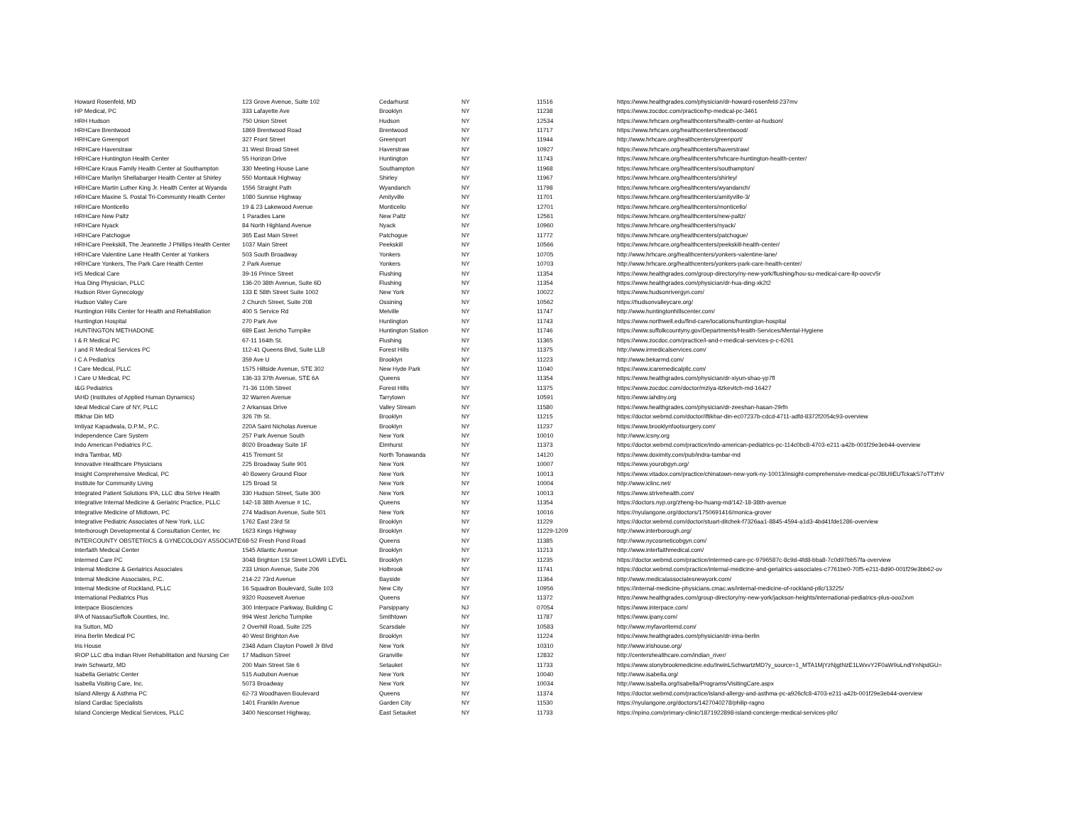| Howard Rosenfeld, MD | 123 Grove Avenue, Suite 102 | Cedarhurst | NY | 11516 | https://www.healthgrades.com/physician/dr-howard-rosenfeld-237mv |
| HP Medical, PC | 333 Lafayette Ave | Brooklyn | NY | 11238 | https://www.zocdoc.com/practice/hp-medical-pc-3461 |
| HRH Hudson | 750 Union Street | Hudson | NY | 12534 | https://www.hrhcare.org/healthcenters/health-center-at-hudson/ |
| HRHCare Brentwood | 1869 Brentwood Road | Brentwood | NY | 11717 | https://www.hrhcare.org/healthcenters/brentwood/ |
| HRHCare Greenport | 327 Front Street | Greenport | NY | 11944 | http://www.hrhcare.org/healthcenters/greenport/ |
| HRHCare Haverstraw | 31 West Broad Street | Haverstraw | NY | 10927 | https://www.hrhcare.org/healthcenters/haverstraw/ |
| HRHCare Huntington Health Center | 55 Horizon Drive | Huntington | NY | 11743 | https://www.hrhcare.org/healthcenters/hrhcare-huntington-health-center/ |
| HRHCare Kraus Family Health Center at Southampton | 330 Meeting House Lane | Southampton | NY | 11968 | https://www.hrhcare.org/healthcenters/southampton/ |
| HRHCare Marilyn Shellabarger Health Center at Shirley | 550 Montauk Highway | Shirley | NY | 11967 | https://www.hrhcare.org/healthcenters/shirley/ |
| HRHCare Martin Luther King Jr. Health Center at Wyanda | 1556 Straight Path | Wyandanch | NY | 11798 | https://www.hrhcare.org/healthcenters/wyandanch/ |
| HRHCare Maxine S. Postal Tri-Community Health Center | 1080 Sunrise Highway | Amityville | NY | 11701 | https://www.hrhcare.org/healthcenters/amityville-3/ |
| HRHCare Monticello | 19 & 23 Lakewood Avenue | Monticello | NY | 12701 | https://www.hrhcare.org/healthcenters/monticello/ |
| HRHCare New Paltz | 1 Paradies Lane | New Paltz | NY | 12561 | https://www.hrhcare.org/healthcenters/new-paltz/ |
| HRHCare Nyack | 84 North Highland Avenue | Nyack | NY | 10960 | https://www.hrhcare.org/healthcenters/nyack/ |
| HRHCare Patchogue | 365 East Main Street | Patchogue | NY | 11772 | https://www.hrhcare.org/healthcenters/patchogue/ |
| HRHCare Peekskill, The Jeannette J Phillips Health Center | 1037 Main Street | Peekskill | NY | 10566 | https://www.hrhcare.org/healthcenters/peekskill-health-center/ |
| HRHCare Valentine Lane Health Center at Yonkers | 503 South Broadway | Yonkers | NY | 10705 | http://www.hrhcare.org/healthcenters/yonkers-valentine-lane/ |
| HRHCare Yonkers, The Park Care Health Center | 2 Park Avenue | Yonkers | NY | 10703 | http://www.hrhcare.org/healthcenters/yonkers-park-care-health-center/ |
| HS Medical Care | 39-16 Prince Street | Flushing | NY | 11354 | https://www.healthgrades.com/group-directory/ny-new-york/flushing/hou-su-medical-care-llp-oovcv5r |
| Hua Ding Physician, PLLC | 136-20 38th Avenue, Suite 6D | Flushing | NY | 11354 | https://www.healthgrades.com/physician/dr-hua-ding-xk2t2 |
| Hudson River Gynecology | 133 E 58th Street Suite 1002 | New York | NY | 10022 | https://www.hudsonrivergyn.com/ |
| Hudson Valley Care | 2 Church Street, Suite 208 | Ossining | NY | 10562 | https://hudsonvalleycare.org/ |
| Huntington Hills Center for Health and Rehabiliation | 400 S Service Rd | Melville | NY | 11747 | http://www.huntingtonhillscenter.com/ |
| Huntington Hospital | 270 Park Ave | Huntington | NY | 11743 | https://www.northwell.edu/find-care/locations/huntington-hospital |
| HUNTINGTON METHADONE | 689 East Jericho Turnpike | Huntington Station | NY | 11746 | https://www.suffolkcountyny.gov/Departments/Health-Services/Mental-Hygiene |
| I & R Medical PC | 67-11 164th St. | Flushing | NY | 11365 | https://www.zocdoc.com/practice/i-and-r-medical-services-p-c-6261 |
| I and R Medical Services PC | 112-41 Queens Blvd, Suite LLB | Forest Hills | NY | 11375 | http://www.irmedicalservices.com/ |
| I C A Pediatrics | 359 Ave U | Brooklyn | NY | 11223 | http://www.bekarmd.com/ |
| I Care Medical, PLLC | 1575 Hillside Avenue, STE 302 | New Hyde Park | NY | 11040 | https://www.icaremedicalpllc.com/ |
| I Care U Medical, PC | 136-33 37th Avenue, STE 6A | Queens | NY | 11354 | https://www.healthgrades.com/physician/dr-xiyun-shao-yp7fl |
| I&G Pediatrics | 71-36 110th Street | Forest Hills | NY | 11375 | https://www.zocdoc.com/doctor/mziya-itzkevitch-md-16427 |
| IAHD (Institutes of Applied Human Dynamics) | 32 Warren Avenue | Tarrytown | NY | 10591 | https://www.iahdny.org |
| Ideal Medical Care of NY, PLLC | 2 Arkansas Drive | Valley Stream | NY | 11580 | https://www.healthgrades.com/physician/dr-zeeshan-hasan-29rfn |
| Iftikhar Din MD | 326 7th St. | Brooklyn | NY | 11215 | https://doctor.webmd.com/doctor/iftikhar-din-ec07237b-cdcd-4711-adfd-8372f2054c93-overview |
| Imtiyaz Kapadwala, D.P.M., P.C. | 220A Saint Nicholas Avenue | Brooklyn | NY | 11237 | https://www.brooklynfootsurgery.com/ |
| Independence Care System | 257 Park Avenue South | New York | NY | 10010 | http://www.icsny.org |
| Indo American Pediatrics P.C. | 8020 Broadway Suite 1F | Elmhurst | NY | 11373 | https://doctor.webmd.com/practice/indo-american-pediatrics-pc-114c0bc8-4703-e211-a42b-001f29e3eb44-overview |
| Indra Tambar, MD | 415 Tremont St | North Tonawanda | NY | 14120 | https://www.doximity.com/pub/indra-tambar-md |
| Innovative Healthcare Physicians | 225 Broadway Suite 901 | New York | NY | 10007 | https://www.yourobgyn.org/ |
| Insight Comprehensive Medical, PC | 40 Bowery Ground Floor | New York | NY | 10013 | https://www.vitadox.com/practice/chinatown-new-york-ny-10013/insight-comprehensive-medical-pc/JBU9EUTckakS7oTTzhV |
| Institute for Community Living | 125 Broad St | New York | NY | 10004 | http://www.iclinc.net/ |
| Integrated Patient Solutions IPA, LLC dba Strive Health | 330 Hudson Street, Suite 300 | New York | NY | 10013 | https://www.strivehealth.com/ |
| Integrative Internal Medicine & Geriatric Practice, PLLC | 142-18 38th Avenue # 1C, | Queens | NY | 11354 | https://doctors.nyp.org/zheng-bo-huang-md/142-18-38th-avenue |
| Integrative Medicine of Midtown, PC | 274 Madison Avenue, Suite 501 | New York | NY | 10016 | https://nyulangone.org/doctors/1750691416/monica-grover |
| Integrative Pediatric Associates of New York, LLC | 1762 East 23rd St | Brooklyn | NY | 11229 | https://doctor.webmd.com/doctor/stuart-ditchek-f7326aa1-8845-4594-a1d3-4bd41fde1286-overview |
| Interborough Developmental & Consultation Center, Inc | 1623 Kings Highway | Brooklyn | NY | 11229-1209 | http://www.interborough.org/ |
| INTERCOUNTY OBSTETRICS & GYNECOLOGY ASSOCIATES | 68-52 Fresh Pond Road | Queens | NY | 11385 | http://www.nycosmeticobgyn.com/ |
| Interfaith Medical Center | 1545 Atlantic Avenue | Brooklyn | NY | 11213 | http://www.interfaithmedical.com/ |
| Intermed Care PC | 3048 Brighton 1St Street LOWR LEVEL | Brooklyn | NY | 11235 | https://doctor.webmd.com/practice/intermed-care-pc-9796587c-8c9d-4fd8-bba8-7c0d97bb57fa-overview |
| Internal Medicine & Geriatrics Associates | 233 Union Avenue, Suite 206 | Holbrook | NY | 11741 | https://doctor.webmd.com/practice/internal-medicine-and-geriatrics-associates-c7761be0-70f5-e211-8d90-001f29e3bb62-ov |
| Internal Medicine Associates, P.C. | 214-22 73rd Avenue | Bayside | NY | 11364 | http://www.medicalassociatesnewyork.com/ |
| Internal Medicine of Rockland, PLLC | 16 Squadron Boulevard, Suite 103 | New City | NY | 10956 | https://internal-medicine-physicians.cmac.ws/internal-medicine-of-rockland-pllc/13225/ |
| International Pediatrics Plus | 9320 Roosevelt Avenue | Queens | NY | 11372 | https://www.healthgrades.com/group-directory/ny-new-york/jackson-heights/international-pediatrics-plus-ooo2xvn |
| Interpace Biosciences | 300 Interpace Parkway, Building C | Parsippany | NJ | 07054 | https://www.interpace.com/ |
| IPA of Nassau/Suffolk Counties, Inc. | 994 West Jericho Turnpike | Smithtown | NY | 11787 | https://www.ipany.com/ |
| Ira Sutton, MD | 2 Overhill Road, Suite 225 | Scarsdale | NY | 10583 | http://www.myfavoritemd.com/ |
| Irina Berlin Medical PC | 40 West Brighton Ave | Brooklyn | NY | 11224 | https://www.healthgrades.com/physician/dr-irina-berlin |
| Iris House | 2348 Adam Clayton Powell Jr Blvd | New York | NY | 10310 | http://www.irishouse.org/ |
| IROP LLC dba Indian River Rehabilitation and Nursing Cer | 17 Madison Street | Granville | NY | 12832 | http://centershealthcare.com/indian_river/ |
| Irwin Schwartz, MD | 200 Main Street Ste 6 | Setauket | NY | 11733 | https://www.stonybrookmedicine.edu/IrwinLSchwartzMD?y_source=1_MTA1MjYzNjgtNzE1LWxvY2F0aW9uLndlYnNpdGU= |
| Isabella Geriatric Center | 515 Audubon Avenue | New York | NY | 10040 | http://www.isabella.org/ |
| Isabella Visiting Care, Inc. | 5073 Broadway | New York | NY | 10034 | http://www.isabella.org/Isabella/Programs/VisitingCare.aspx |
| Island Allergy & Asthma PC | 62-73 Woodhaven Boulevard | Queens | NY | 11374 | https://doctor.webmd.com/practice/island-allergy-and-asthma-pc-a926cfc8-4703-e211-a42b-001f29e3eb44-overview |
| Island Cardiac Specialists | 1401 Franklin Avenue | Garden City | NY | 11530 | https://nyulangone.org/doctors/1427040278/philip-ragno |
| Island Concierge Medical Services, PLLC | 3400 Nesconset Highway, | East Setauket | NY | 11733 | https://npino.com/primary-clinic/1871922898-island-concierge-medical-services-pllc/ |